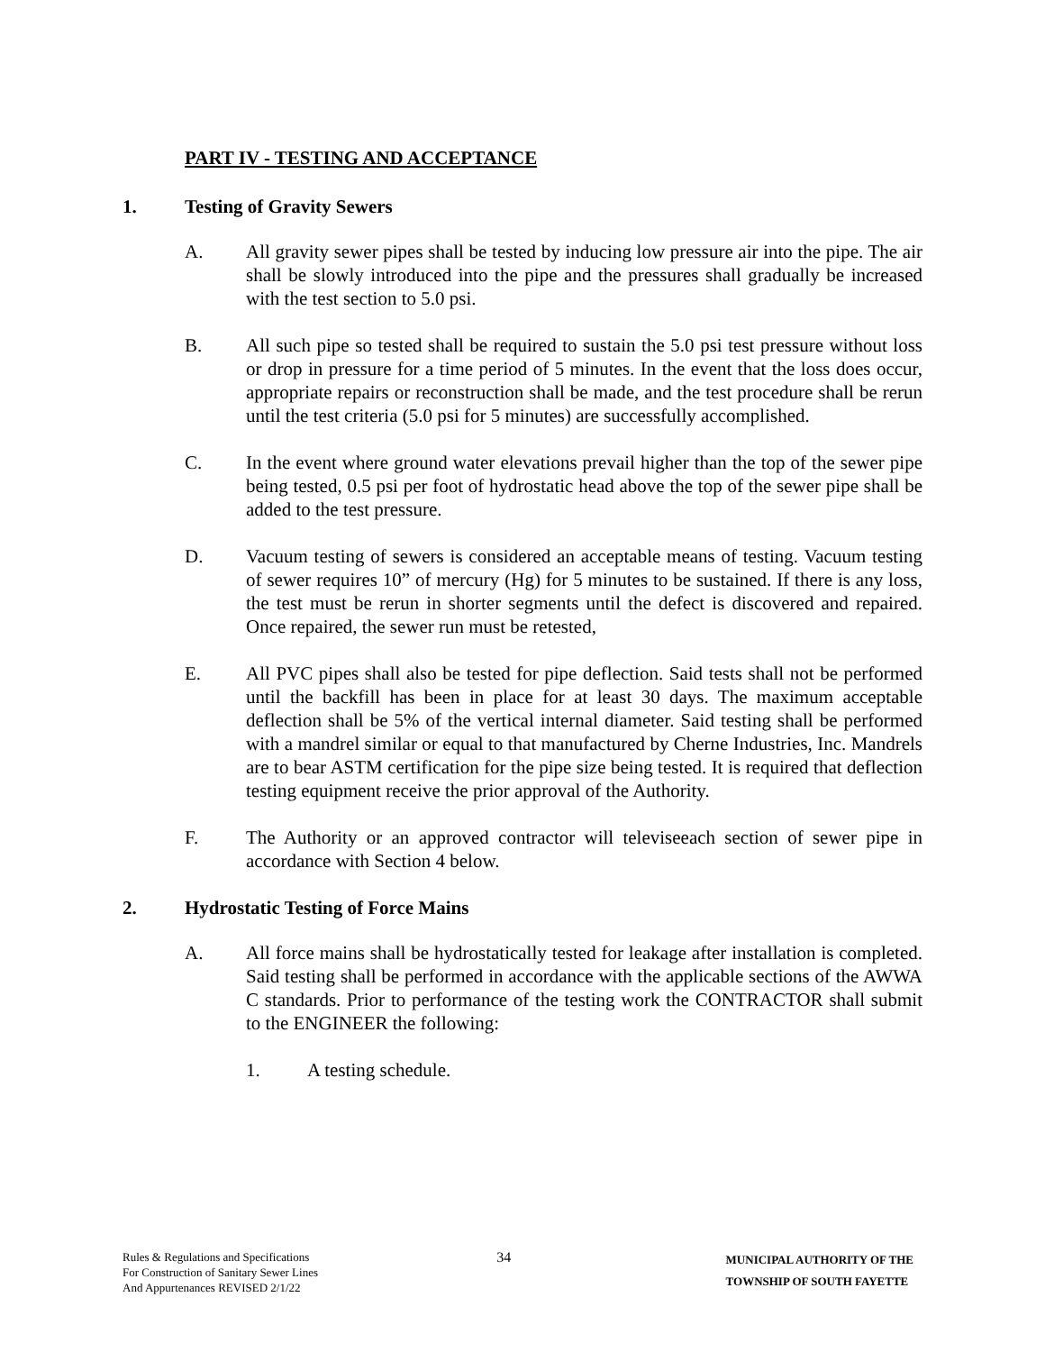PART IV - TESTING AND ACCEPTANCE
1. Testing of Gravity Sewers
A. All gravity sewer pipes shall be tested by inducing low pressure air into the pipe. The air shall be slowly introduced into the pipe and the pressures shall gradually be increased with the test section to 5.0 psi.
B. All such pipe so tested shall be required to sustain the 5.0 psi test pressure without loss or drop in pressure for a time period of 5 minutes. In the event that the loss does occur, appropriate repairs or reconstruction shall be made, and the test procedure shall be rerun until the test criteria (5.0 psi for 5 minutes) are successfully accomplished.
C. In the event where ground water elevations prevail higher than the top of the sewer pipe being tested, 0.5 psi per foot of hydrostatic head above the top of the sewer pipe shall be added to the test pressure.
D. Vacuum testing of sewers is considered an acceptable means of testing. Vacuum testing of sewer requires 10” of mercury (Hg) for 5 minutes to be sustained. If there is any loss, the test must be rerun in shorter segments until the defect is discovered and repaired. Once repaired, the sewer run must be retested,
E. All PVC pipes shall also be tested for pipe deflection. Said tests shall not be performed until the backfill has been in place for at least 30 days. The maximum acceptable deflection shall be 5% of the vertical internal diameter. Said testing shall be performed with a mandrel similar or equal to that manufactured by Cherne Industries, Inc. Mandrels are to bear ASTM certification for the pipe size being tested. It is required that deflection testing equipment receive the prior approval of the Authority.
F. The Authority or an approved contractor will televiseeach section of sewer pipe in accordance with Section 4 below.
2. Hydrostatic Testing of Force Mains
A. All force mains shall be hydrostatically tested for leakage after installation is completed. Said testing shall be performed in accordance with the applicable sections of the AWWA C standards. Prior to performance of the testing work the CONTRACTOR shall submit to the ENGINEER the following:
1. A testing schedule.
Rules & Regulations and Specifications
For Construction of Sanitary Sewer Lines
And Appurtenances REVISED 2/1/22
34
MUNICIPAL AUTHORITY OF THE
TOWNSHIP OF SOUTH FAYETTE